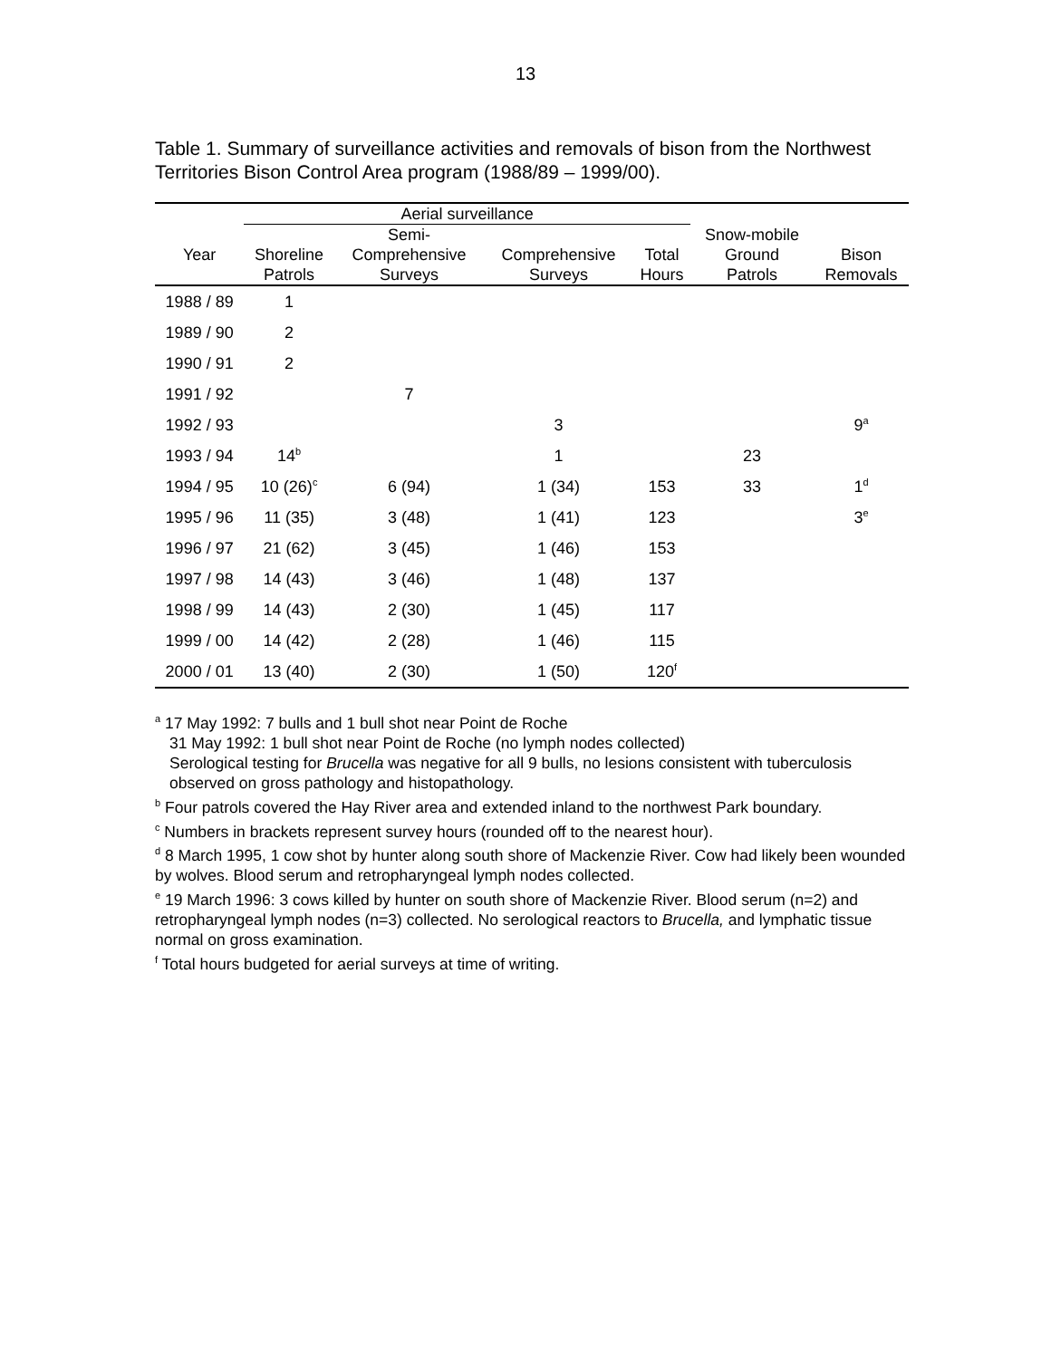13
Table 1. Summary of surveillance activities and removals of bison from the Northwest Territories Bison Control Area program (1988/89 – 1999/00).
| | Aerial surveillance | | | | | |
| --- | --- | --- | --- | --- | --- | --- |
| Year | Shoreline Patrols | Semi- Comprehensive Surveys | Comprehensive Surveys | Total Hours | Snow-mobile Ground Patrols | Bison Removals |
| 1988 / 89 | 1 | | | | | |
| 1989 / 90 | 2 | | | | | |
| 1990 / 91 | 2 | | | | | |
| 1991 / 92 | | 7 | | | | |
| 1992 / 93 | | | 3 | | | 9<sup>a</sup> |
| 1993 / 94 | 14<sup>b</sup> | | 1 | | 23 | |
| 1994 / 95 | 10 (26)<sup>c</sup> | 6 (94) | 1 (34) | 153 | 33 | 1<sup>d</sup> |
| 1995 / 96 | 11 (35) | 3 (48) | 1 (41) | 123 | | 3<sup>e</sup> |
| 1996 / 97 | 21 (62) | 3 (45) | 1 (46) | 153 | | |
| 1997 / 98 | 14 (43) | 3 (46) | 1 (48) | 137 | | |
| 1998 / 99 | 14 (43) | 2 (30) | 1 (45) | 117 | | |
| 1999 / 00 | 14 (42) | 2 (28) | 1 (46) | 115 | | |
| 2000 / 01 | 13 (40) | 2 (30) | 1 (50) | 120<sup>f</sup> | | |
<sup>a</sup> 17 May 1992: 7 bulls and 1 bull shot near Point de Roche
31 May 1992: 1 bull shot near Point de Roche (no lymph nodes collected)
Serological testing for Brucella was negative for all 9 bulls, no lesions consistent with tuberculosis observed on gross pathology and histopathology.
<sup>b</sup> Four patrols covered the Hay River area and extended inland to the northwest Park boundary.
<sup>c</sup> Numbers in brackets represent survey hours (rounded off to the nearest hour).
<sup>d</sup> 8 March 1995, 1 cow shot by hunter along south shore of Mackenzie River. Cow had likely been wounded by wolves. Blood serum and retropharyngeal lymph nodes collected.
<sup>e</sup> 19 March 1996: 3 cows killed by hunter on south shore of Mackenzie River. Blood serum (n=2) and retropharyngeal lymph nodes (n=3) collected. No serological reactors to Brucella, and lymphatic tissue normal on gross examination.
<sup>f</sup> Total hours budgeted for aerial surveys at time of writing.